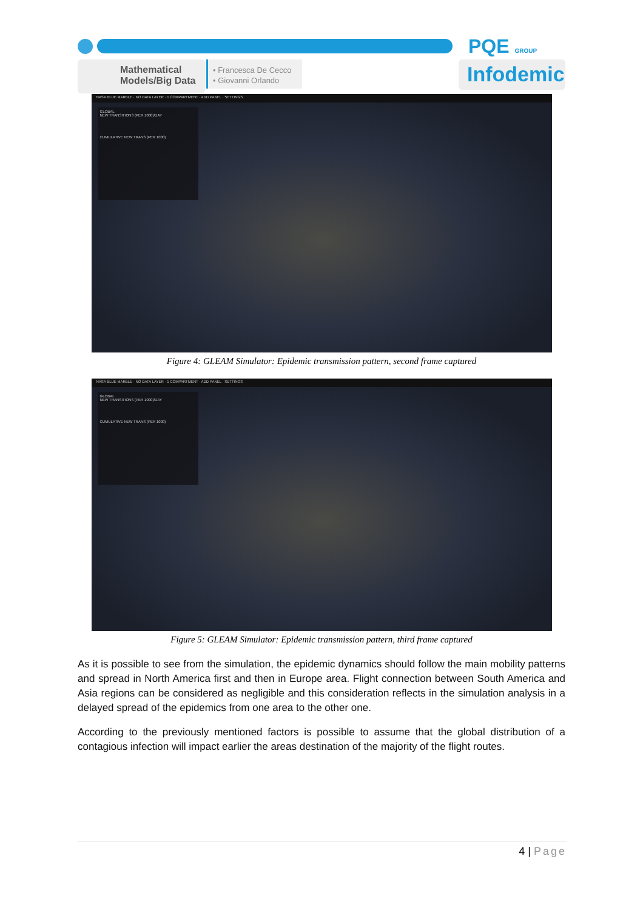Mathematical
Models/Big Data
• Francesca De Cecco
• Giovanni Orlando
PQE GROUP
Infodemic
NASA BLUE MARBLE · NO DATA LAYER · 1 COMPARTMENT · ADD PANEL · SETTINGS
GLOBAL
NEW TRANSITIONS (PER 1000)/DAY
CUMULATIVE NEW TRANS (PER 1000)
Figure 4: GLEAM Simulator: Epidemic transmission pattern, second frame captured
NASA BLUE MARBLE · NO DATA LAYER · 1 COMPARTMENT · ADD PANEL · SETTINGS
GLOBAL
NEW TRANSITIONS (PER 1000)/DAY
CUMULATIVE NEW TRANS (PER 1000)
Figure 5: GLEAM Simulator: Epidemic transmission pattern, third frame captured
As it is possible to see from the simulation, the epidemic dynamics should follow the main mobility patterns and spread in North America first and then in Europe area. Flight connection between South America and Asia regions can be considered as negligible and this consideration reflects in the simulation analysis in a delayed spread of the epidemics from one area to the other one.
According to the previously mentioned factors is possible to assume that the global distribution of a contagious infection will impact earlier the areas destination of the majority of the flight routes.
4 | Page